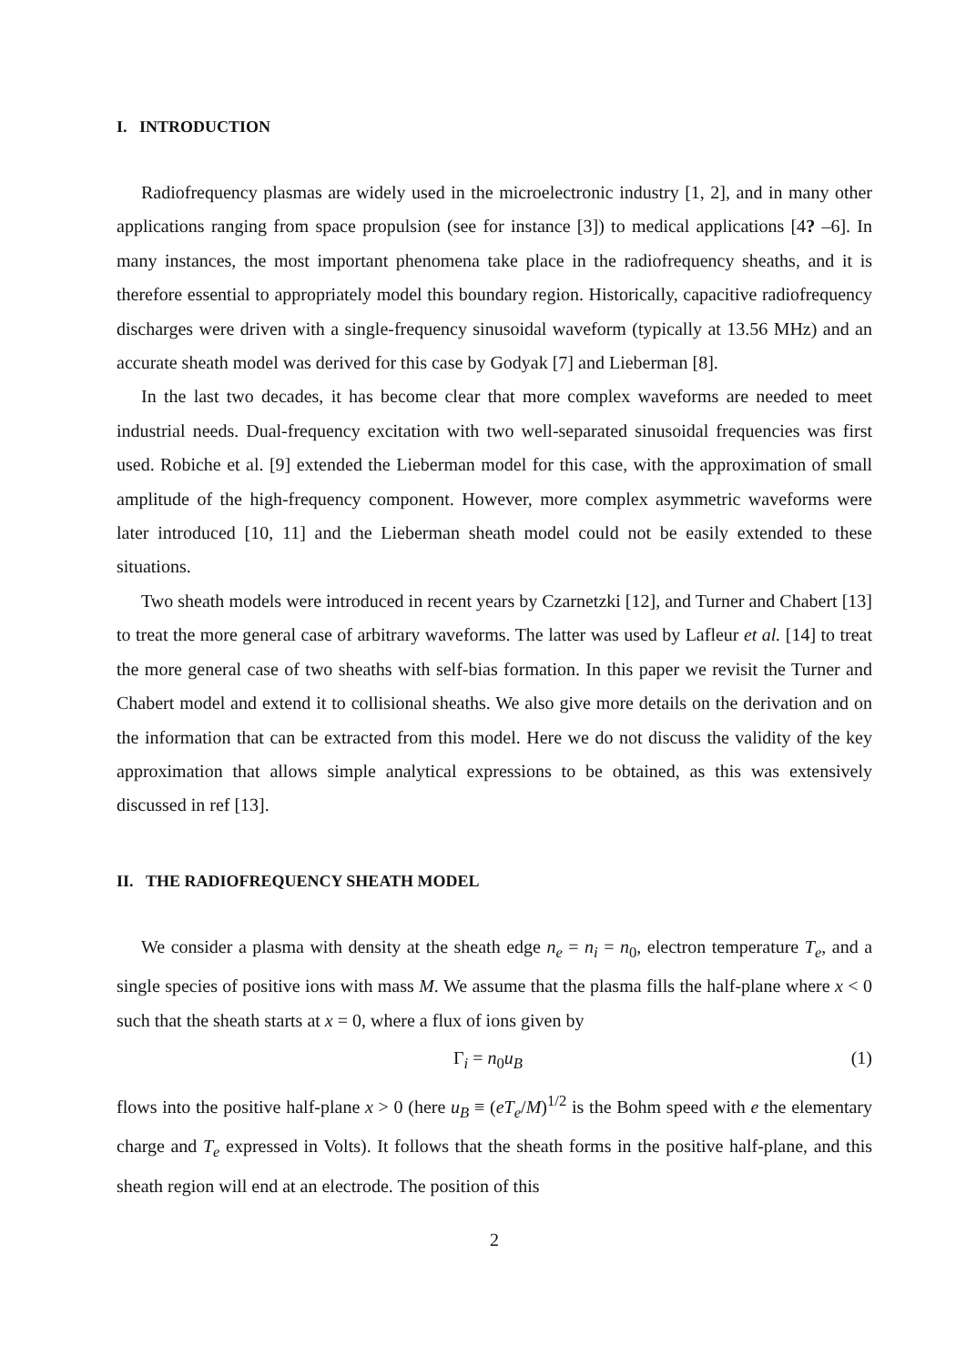I. INTRODUCTION
Radiofrequency plasmas are widely used in the microelectronic industry [1, 2], and in many other applications ranging from space propulsion (see for instance [3]) to medical applications [4? –6]. In many instances, the most important phenomena take place in the radiofrequency sheaths, and it is therefore essential to appropriately model this boundary region. Historically, capacitive radiofrequency discharges were driven with a single-frequency sinusoidal waveform (typically at 13.56 MHz) and an accurate sheath model was derived for this case by Godyak [7] and Lieberman [8].
In the last two decades, it has become clear that more complex waveforms are needed to meet industrial needs. Dual-frequency excitation with two well-separated sinusoidal frequencies was first used. Robiche et al. [9] extended the Lieberman model for this case, with the approximation of small amplitude of the high-frequency component. However, more complex asymmetric waveforms were later introduced [10, 11] and the Lieberman sheath model could not be easily extended to these situations.
Two sheath models were introduced in recent years by Czarnetzki [12], and Turner and Chabert [13] to treat the more general case of arbitrary waveforms. The latter was used by Lafleur et al. [14] to treat the more general case of two sheaths with self-bias formation. In this paper we revisit the Turner and Chabert model and extend it to collisional sheaths. We also give more details on the derivation and on the information that can be extracted from this model. Here we do not discuss the validity of the key approximation that allows simple analytical expressions to be obtained, as this was extensively discussed in ref [13].
II. THE RADIOFREQUENCY SHEATH MODEL
We consider a plasma with density at the sheath edge n<sub>e</sub> = n<sub>i</sub> = n<sub>0</sub>, electron temperature T<sub>e</sub>, and a single species of positive ions with mass M. We assume that the plasma fills the half-plane where x < 0 such that the sheath starts at x = 0, where a flux of ions given by
Γ<sub>i</sub> = n<sub>0</sub>u<sub>B</sub> (1)
flows into the positive half-plane x > 0 (here u<sub>B</sub> ≡ (eT<sub>e</sub>/M)<sup>1/2</sup> is the Bohm speed with e the elementary charge and T<sub>e</sub> expressed in Volts). It follows that the sheath forms in the positive half-plane, and this sheath region will end at an electrode. The position of this
2